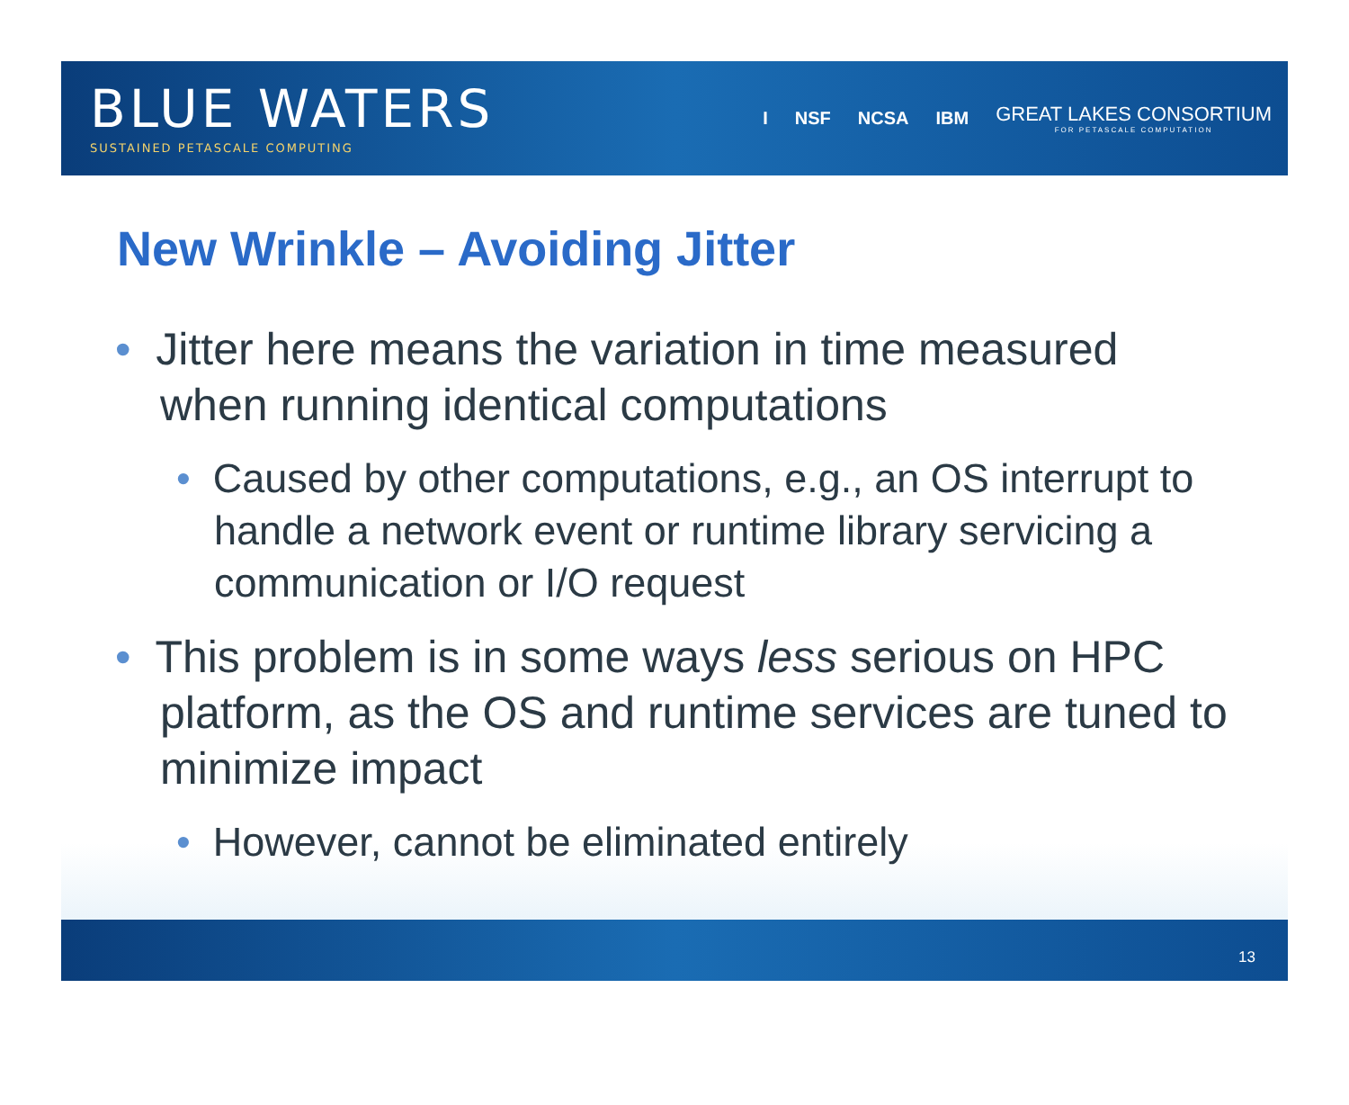BLUE WATERS
SUSTAINED PETASCALE COMPUTING
I NSF NCSA IBM GREAT LAKES CONSORTIUM
FOR PETASCALE COMPUTATION
New Wrinkle – Avoiding Jitter
• Jitter here means the variation in time measured when running identical computations
• Caused by other computations, e.g., an OS interrupt to handle a network event or runtime library servicing a communication or I/O request
• This problem is in some ways less serious on HPC platform, as the OS and runtime services are tuned to minimize impact
• However, cannot be eliminated entirely
13